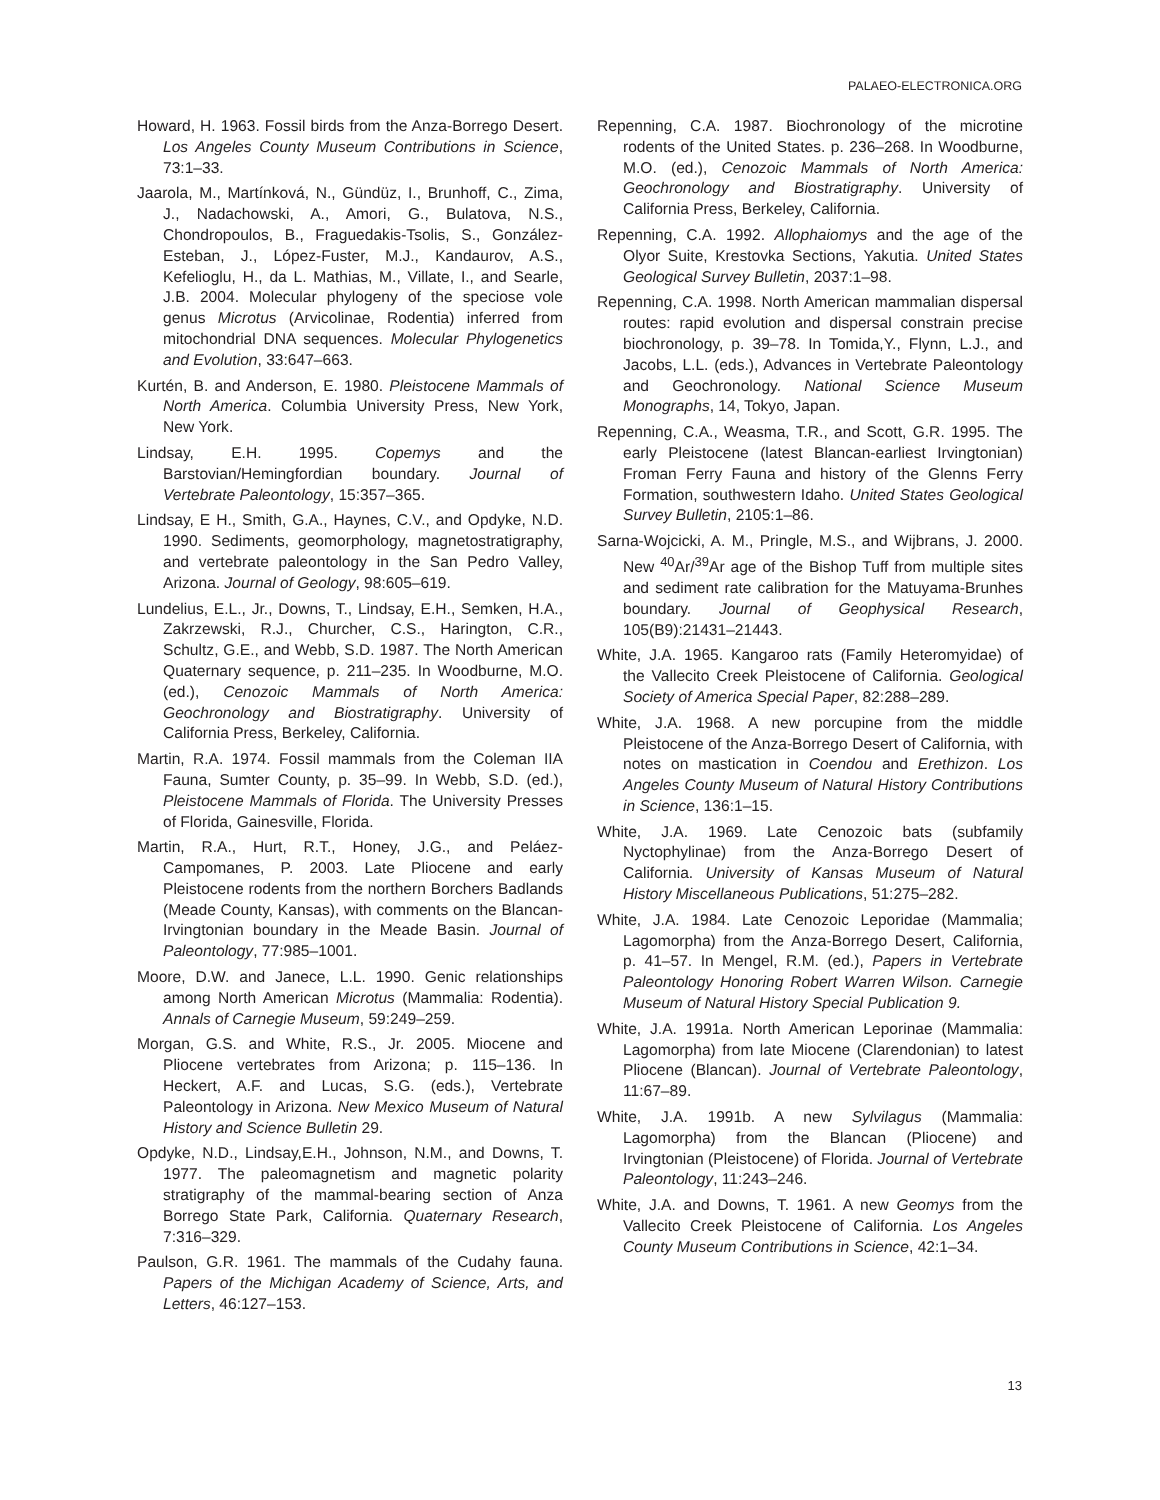PALAEO-ELECTRONICA.ORG
Howard, H. 1963. Fossil birds from the Anza-Borrego Desert. Los Angeles County Museum Contributions in Science, 73:1–33.
Jaarola, M., Martínková, N., Gündüz, I., Brunhoff, C., Zima, J., Nadachowski, A., Amori, G., Bulatova, N.S., Chondropoulos, B., Fraguedakis-Tsolis, S., González-Esteban, J., López-Fuster, M.J., Kandaurov, A.S., Kefelioglu, H., da L. Mathias, M., Villate, I., and Searle, J.B. 2004. Molecular phylogeny of the speciose vole genus Microtus (Arvicolinae, Rodentia) inferred from mitochondrial DNA sequences. Molecular Phylogenetics and Evolution, 33:647–663.
Kurtén, B. and Anderson, E. 1980. Pleistocene Mammals of North America. Columbia University Press, New York, New York.
Lindsay, E.H. 1995. Copemys and the Barstovian/Hemingfordian boundary. Journal of Vertebrate Paleontology, 15:357–365.
Lindsay, E H., Smith, G.A., Haynes, C.V., and Opdyke, N.D. 1990. Sediments, geomorphology, magnetostratigraphy, and vertebrate paleontology in the San Pedro Valley, Arizona. Journal of Geology, 98:605–619.
Lundelius, E.L., Jr., Downs, T., Lindsay, E.H., Semken, H.A., Zakrzewski, R.J., Churcher, C.S., Harington, C.R., Schultz, G.E., and Webb, S.D. 1987. The North American Quaternary sequence, p. 211–235. In Woodburne, M.O. (ed.), Cenozoic Mammals of North America: Geochronology and Biostratigraphy. University of California Press, Berkeley, California.
Martin, R.A. 1974. Fossil mammals from the Coleman IIA Fauna, Sumter County, p. 35–99. In Webb, S.D. (ed.), Pleistocene Mammals of Florida. The University Presses of Florida, Gainesville, Florida.
Martin, R.A., Hurt, R.T., Honey, J.G., and Peláez-Campomanes, P. 2003. Late Pliocene and early Pleistocene rodents from the northern Borchers Badlands (Meade County, Kansas), with comments on the Blancan-Irvingtonian boundary in the Meade Basin. Journal of Paleontology, 77:985–1001.
Moore, D.W. and Janecе, L.L. 1990. Genic relationships among North American Microtus (Mammalia: Rodentia). Annals of Carnegie Museum, 59:249–259.
Morgan, G.S. and White, R.S., Jr. 2005. Miocene and Pliocene vertebrates from Arizona; p. 115–136. In Heckert, A.F. and Lucas, S.G. (eds.), Vertebrate Paleontology in Arizona. New Mexico Museum of Natural History and Science Bulletin 29.
Opdyke, N.D., Lindsay,E.H., Johnson, N.M., and Downs, T. 1977. The paleomagnetism and magnetic polarity stratigraphy of the mammal-bearing section of Anza Borrego State Park, California. Quaternary Research, 7:316–329.
Paulson, G.R. 1961. The mammals of the Cudahy fauna. Papers of the Michigan Academy of Science, Arts, and Letters, 46:127–153.
Repenning, C.A. 1987. Biochronology of the microtine rodents of the United States. p. 236–268. In Woodburne, M.O. (ed.), Cenozoic Mammals of North America: Geochronology and Biostratigraphy. University of California Press, Berkeley, California.
Repenning, C.A. 1992. Allophaiomys and the age of the Olyor Suite, Krestovka Sections, Yakutia. United States Geological Survey Bulletin, 2037:1–98.
Repenning, C.A. 1998. North American mammalian dispersal routes: rapid evolution and dispersal constrain precise biochronology, p. 39–78. In Tomida,Y., Flynn, L.J., and Jacobs, L.L. (eds.), Advances in Vertebrate Paleontology and Geochronology. National Science Museum Monographs, 14, Tokyo, Japan.
Repenning, C.A., Weasma, T.R., and Scott, G.R. 1995. The early Pleistocene (latest Blancan-earliest Irvingtonian) Froman Ferry Fauna and history of the Glenns Ferry Formation, southwestern Idaho. United States Geological Survey Bulletin, 2105:1–86.
Sarna-Wojcicki, A. M., Pringle, M.S., and Wijbrans, J. 2000. New <sup>40</sup>Ar/<sup>39</sup>Ar age of the Bishop Tuff from multiple sites and sediment rate calibration for the Matuyama-Brunhes boundary. Journal of Geophysical Research, 105(B9):21431–21443.
White, J.A. 1965. Kangaroo rats (Family Heteromyidae) of the Vallecito Creek Pleistocene of California. Geological Society of America Special Paper, 82:288–289.
White, J.A. 1968. A new porcupine from the middle Pleistocene of the Anza-Borrego Desert of California, with notes on mastication in Coendou and Erethizon. Los Angeles County Museum of Natural History Contributions in Science, 136:1–15.
White, J.A. 1969. Late Cenozoic bats (subfamily Nyctophylinae) from the Anza-Borrego Desert of California. University of Kansas Museum of Natural History Miscellaneous Publications, 51:275–282.
White, J.A. 1984. Late Cenozoic Leporidae (Mammalia; Lagomorpha) from the Anza-Borrego Desert, California, p. 41–57. In Mengel, R.M. (ed.), Papers in Vertebrate Paleontology Honoring Robert Warren Wilson. Carnegie Museum of Natural History Special Publication 9.
White, J.A. 1991a. North American Leporinae (Mammalia: Lagomorpha) from late Miocene (Clarendonian) to latest Pliocene (Blancan). Journal of Vertebrate Paleontology, 11:67–89.
White, J.A. 1991b. A new Sylvilagus (Mammalia: Lagomorpha) from the Blancan (Pliocene) and Irvingtonian (Pleistocene) of Florida. Journal of Vertebrate Paleontology, 11:243–246.
White, J.A. and Downs, T. 1961. A new Geomys from the Vallecito Creek Pleistocene of California. Los Angeles County Museum Contributions in Science, 42:1–34.
13